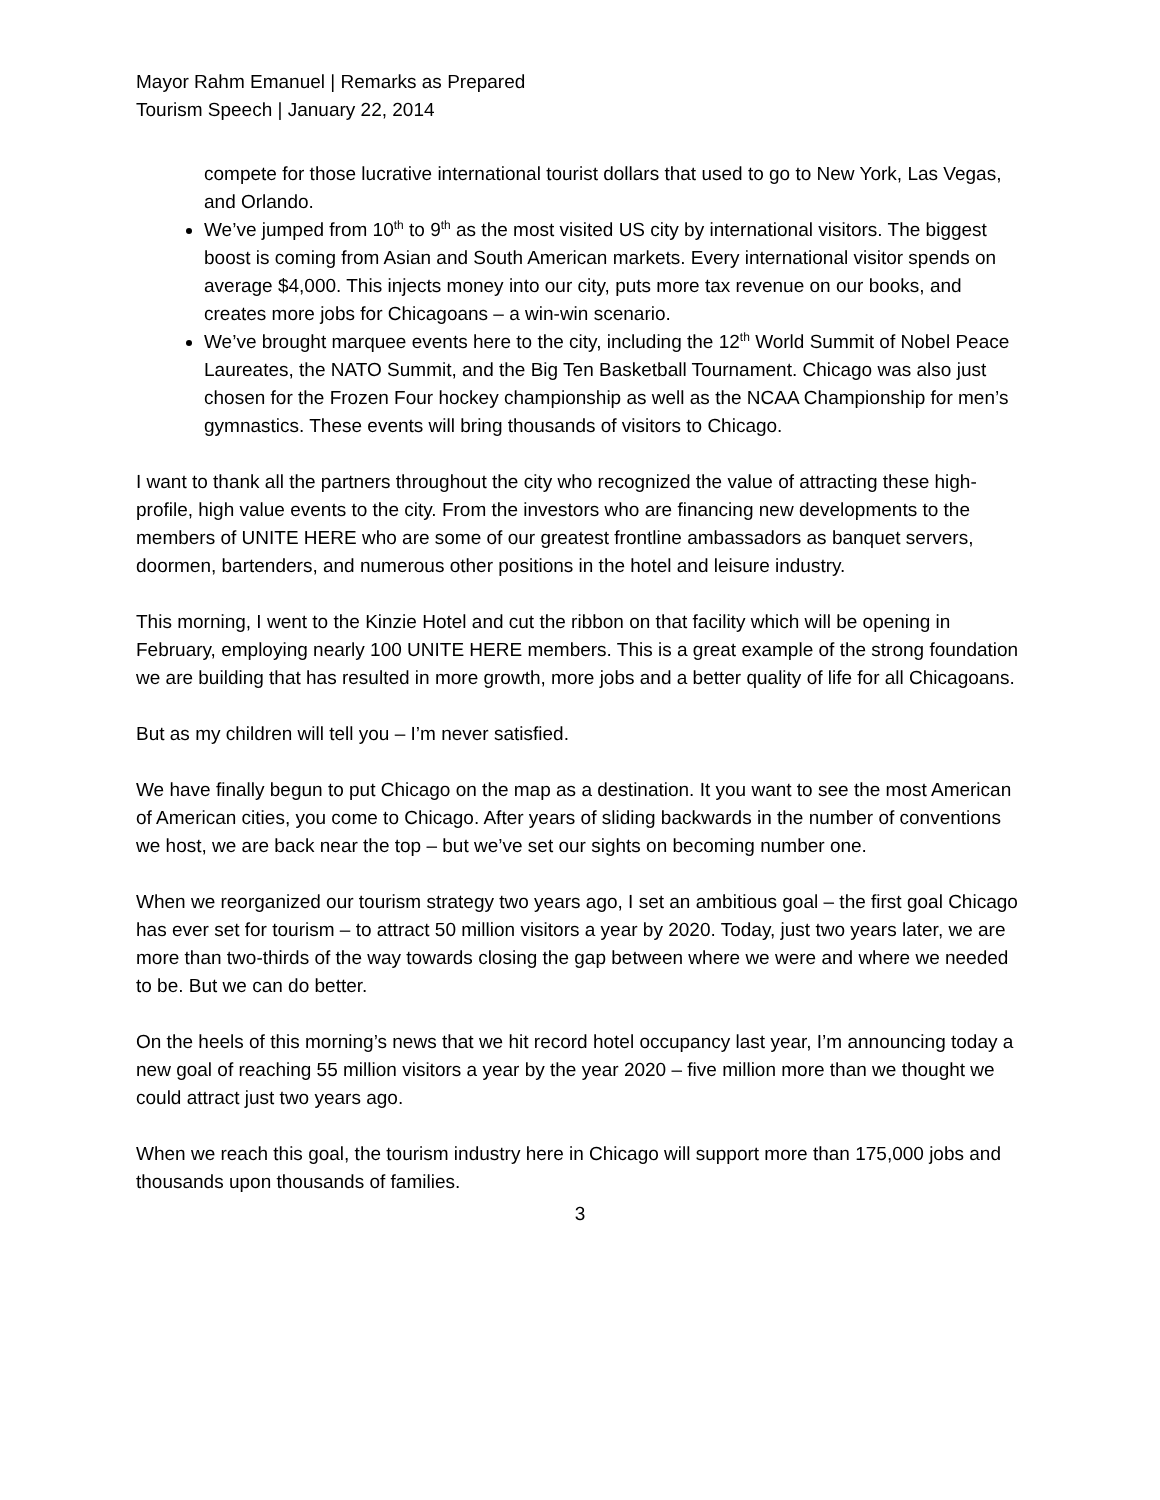Mayor Rahm Emanuel | Remarks as Prepared
Tourism Speech | January 22, 2014
compete for those lucrative international tourist dollars that used to go to New York, Las Vegas, and Orlando.
We’ve jumped from 10<sup>th</sup> to 9<sup>th</sup> as the most visited US city by international visitors. The biggest boost is coming from Asian and South American markets. Every international visitor spends on average $4,000. This injects money into our city, puts more tax revenue on our books, and creates more jobs for Chicagoans – a win-win scenario.
We’ve brought marquee events here to the city, including the 12<sup>th</sup> World Summit of Nobel Peace Laureates, the NATO Summit, and the Big Ten Basketball Tournament. Chicago was also just chosen for the Frozen Four hockey championship as well as the NCAA Championship for men’s gymnastics. These events will bring thousands of visitors to Chicago.
I want to thank all the partners throughout the city who recognized the value of attracting these high-profile, high value events to the city. From the investors who are financing new developments to the members of UNITE HERE who are some of our greatest frontline ambassadors as banquet servers, doormen, bartenders, and numerous other positions in the hotel and leisure industry.
This morning, I went to the Kinzie Hotel and cut the ribbon on that facility which will be opening in February, employing nearly 100 UNITE HERE members. This is a great example of the strong foundation we are building that has resulted in more growth, more jobs and a better quality of life for all Chicagoans.
But as my children will tell you – I’m never satisfied.
We have finally begun to put Chicago on the map as a destination. It you want to see the most American of American cities, you come to Chicago. After years of sliding backwards in the number of conventions we host, we are back near the top – but we’ve set our sights on becoming number one.
When we reorganized our tourism strategy two years ago, I set an ambitious goal – the first goal Chicago has ever set for tourism – to attract 50 million visitors a year by 2020. Today, just two years later, we are more than two-thirds of the way towards closing the gap between where we were and where we needed to be. But we can do better.
On the heels of this morning’s news that we hit record hotel occupancy last year, I’m announcing today a new goal of reaching 55 million visitors a year by the year 2020 – five million more than we thought we could attract just two years ago.
When we reach this goal, the tourism industry here in Chicago will support more than 175,000 jobs and thousands upon thousands of families.
3